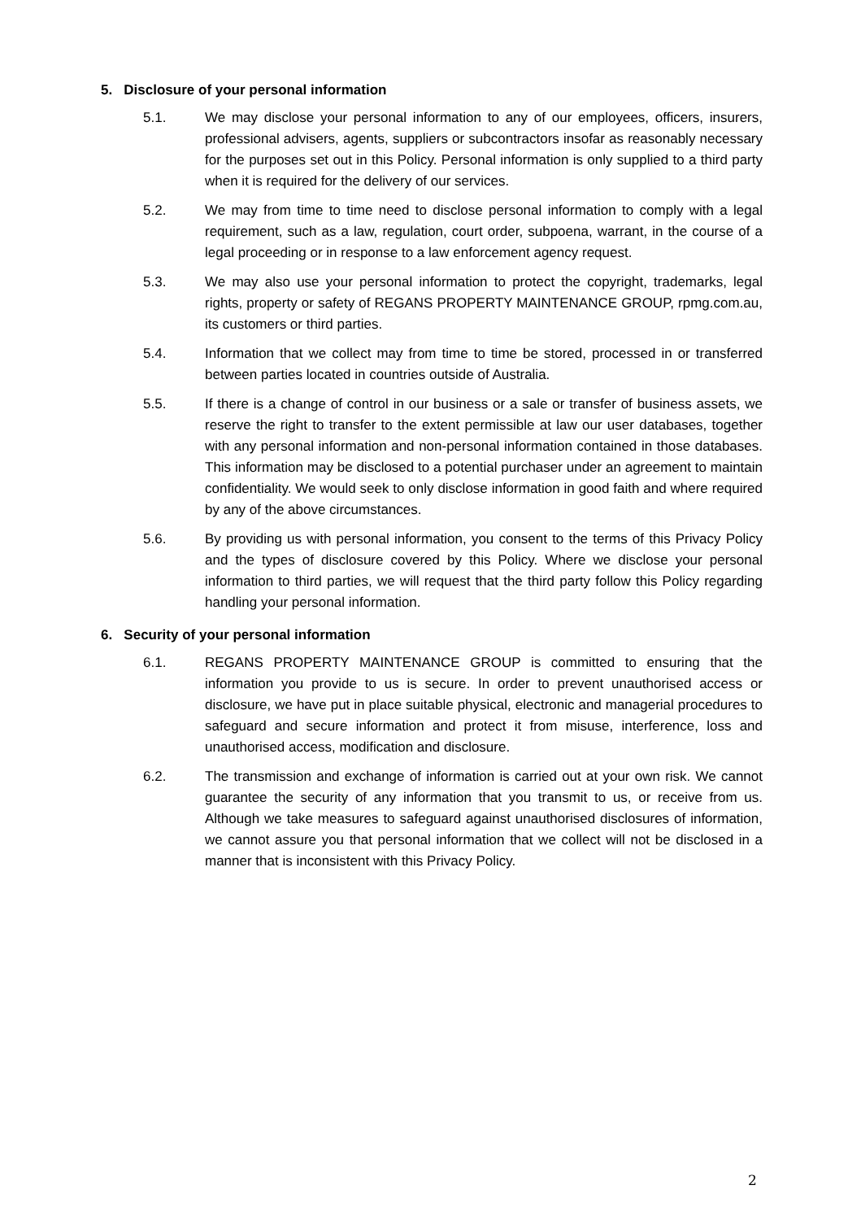5. Disclosure of your personal information
5.1. We may disclose your personal information to any of our employees, officers, insurers, professional advisers, agents, suppliers or subcontractors insofar as reasonably necessary for the purposes set out in this Policy. Personal information is only supplied to a third party when it is required for the delivery of our services.
5.2. We may from time to time need to disclose personal information to comply with a legal requirement, such as a law, regulation, court order, subpoena, warrant, in the course of a legal proceeding or in response to a law enforcement agency request.
5.3. We may also use your personal information to protect the copyright, trademarks, legal rights, property or safety of REGANS PROPERTY MAINTENANCE GROUP, rpmg.com.au, its customers or third parties.
5.4. Information that we collect may from time to time be stored, processed in or transferred between parties located in countries outside of Australia.
5.5. If there is a change of control in our business or a sale or transfer of business assets, we reserve the right to transfer to the extent permissible at law our user databases, together with any personal information and non-personal information contained in those databases. This information may be disclosed to a potential purchaser under an agreement to maintain confidentiality. We would seek to only disclose information in good faith and where required by any of the above circumstances.
5.6. By providing us with personal information, you consent to the terms of this Privacy Policy and the types of disclosure covered by this Policy. Where we disclose your personal information to third parties, we will request that the third party follow this Policy regarding handling your personal information.
6. Security of your personal information
6.1. REGANS PROPERTY MAINTENANCE GROUP is committed to ensuring that the information you provide to us is secure. In order to prevent unauthorised access or disclosure, we have put in place suitable physical, electronic and managerial procedures to safeguard and secure information and protect it from misuse, interference, loss and unauthorised access, modification and disclosure.
6.2. The transmission and exchange of information is carried out at your own risk. We cannot guarantee the security of any information that you transmit to us, or receive from us. Although we take measures to safeguard against unauthorised disclosures of information, we cannot assure you that personal information that we collect will not be disclosed in a manner that is inconsistent with this Privacy Policy.
2